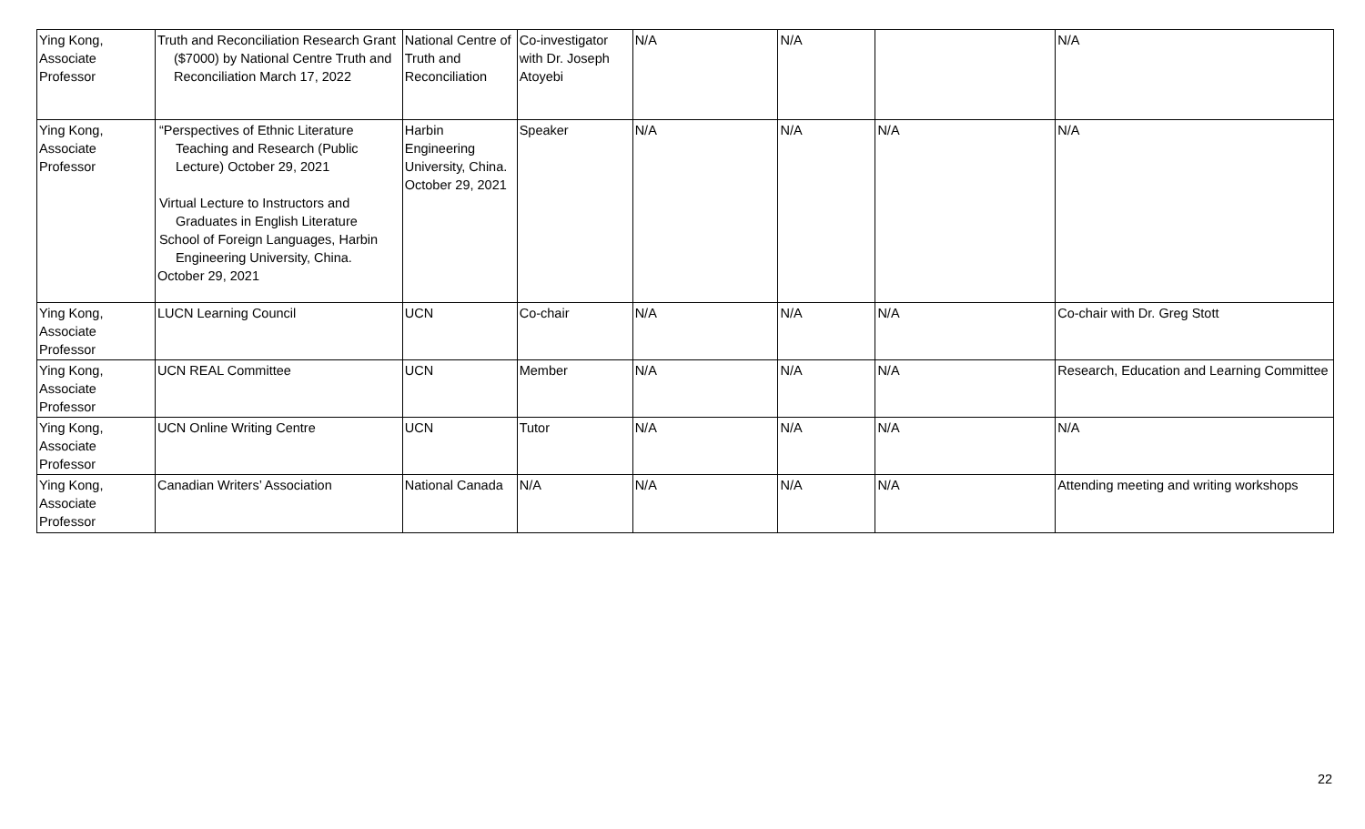| Ying Kong, Associate Professor | Truth and Reconciliation Research Grant ($7000) by National Centre Truth and Reconciliation March 17, 2022 | National Centre of Truth and Reconciliation | Co-investigator with Dr. Joseph Atoyebi | N/A | N/A | | N/A |
| Ying Kong, Associate Professor | “Perspectives of Ethnic Literature Teaching and Research (Public Lecture) October 29, 2021 Virtual Lecture to Instructors and Graduates in English Literature School of Foreign Languages, Harbin Engineering University, China. October 29, 2021 | Harbin Engineering University, China. October 29, 2021 | Speaker | N/A | N/A | N/A | N/A |
| Ying Kong, Associate Professor | LUCN Learning Council | UCN | Co-chair | N/A | N/A | N/A | Co-chair with Dr. Greg Stott |
| Ying Kong, Associate Professor | UCN REAL Committee | UCN | Member | N/A | N/A | N/A | Research, Education and Learning Committee |
| Ying Kong, Associate Professor | UCN Online Writing Centre | UCN | Tutor | N/A | N/A | N/A | N/A |
| Ying Kong, Associate Professor | Canadian Writers’ Association | National Canada | N/A | N/A | N/A | N/A | Attending meeting and writing workshops |
22